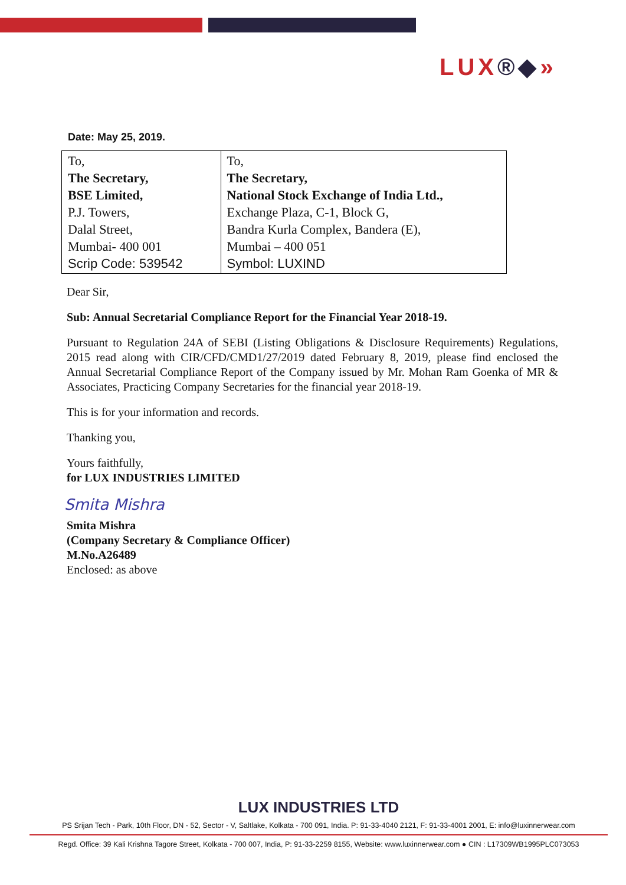LUX®◆»
Date: May 25, 2019.
| To, The Secretary, BSE Limited, P.J. Towers, Dalal Street, Mumbai- 400 001 Scrip Code: 539542 | To, The Secretary, National Stock Exchange of India Ltd., Exchange Plaza, C-1, Block G, Bandra Kurla Complex, Bandera (E), Mumbai – 400 051 Symbol: LUXIND |
Dear Sir,
Sub: Annual Secretarial Compliance Report for the Financial Year 2018-19.
Pursuant to Regulation 24A of SEBI (Listing Obligations & Disclosure Requirements) Regulations, 2015 read along with CIR/CFD/CMD1/27/2019 dated February 8, 2019, please find enclosed the Annual Secretarial Compliance Report of the Company issued by Mr. Mohan Ram Goenka of MR & Associates, Practicing Company Secretaries for the financial year 2018-19.
This is for your information and records.
Thanking you,
Yours faithfully,
for LUX INDUSTRIES LIMITED
Smita Mishra
Smita Mishra
(Company Secretary & Compliance Officer)
M.No.A26489
Enclosed: as above
LUX INDUSTRIES LTD
PS Srijan Tech - Park, 10th Floor, DN - 52, Sector - V, Saltlake, Kolkata - 700 091, India. P: 91-33-4040 2121, F: 91-33-4001 2001, E: info@luxinnerwear.com
Regd. Office: 39 Kali Krishna Tagore Street, Kolkata - 700 007, India, P: 91-33-2259 8155, Website: www.luxinnerwear.com ● CIN : L17309WB1995PLC073053